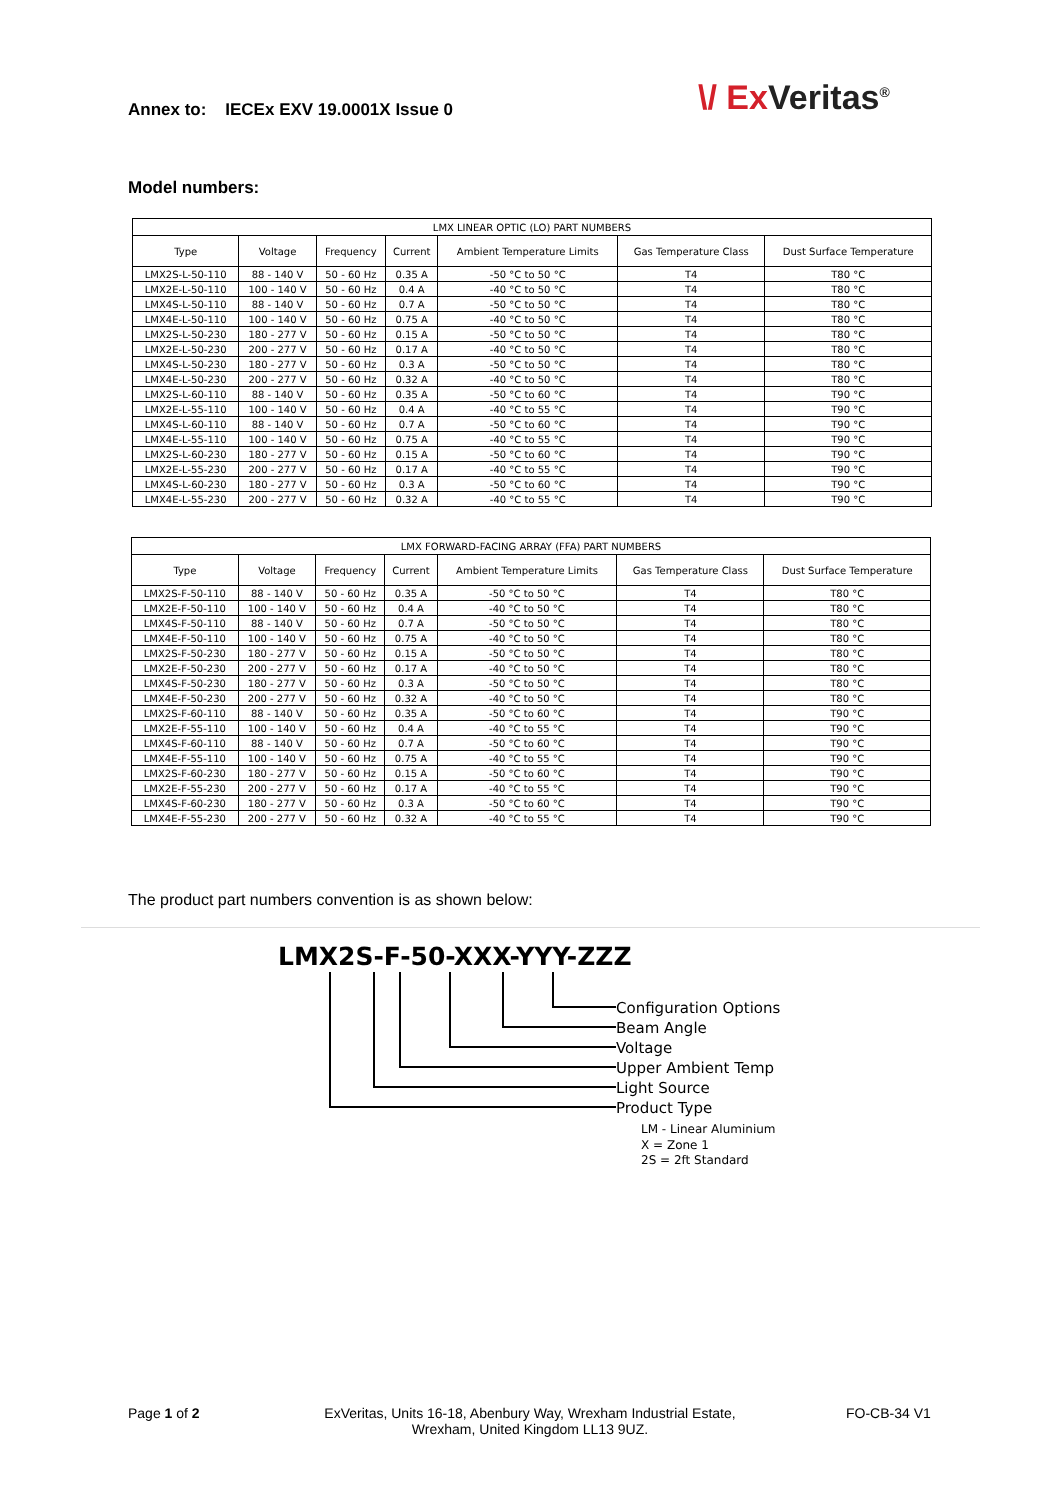Annex to: IECEx EXV 19.0001X Issue 0
\/ Ex Veritas<sup>®</sup>
Model numbers:
| LMX LINEAR OPTIC (LO) PART NUMBERS | | | | | | |
| Type | Voltage | Frequency | Current | Ambient Temperature Limits | Gas Temperature Class | Dust Surface Temperature |
| LMX2S-L-50-110 | 88 - 140 V | 50 - 60 Hz | 0.35 A | -50 °C to 50 °C | T4 | T80 °C |
| LMX2E-L-50-110 | 100 - 140 V | 50 - 60 Hz | 0.4 A | -40 °C to 50 °C | T4 | T80 °C |
| LMX4S-L-50-110 | 88 - 140 V | 50 - 60 Hz | 0.7 A | -50 °C to 50 °C | T4 | T80 °C |
| LMX4E-L-50-110 | 100 - 140 V | 50 - 60 Hz | 0.75 A | -40 °C to 50 °C | T4 | T80 °C |
| LMX2S-L-50-230 | 180 - 277 V | 50 - 60 Hz | 0.15 A | -50 °C to 50 °C | T4 | T80 °C |
| LMX2E-L-50-230 | 200 - 277 V | 50 - 60 Hz | 0.17 A | -40 °C to 50 °C | T4 | T80 °C |
| LMX4S-L-50-230 | 180 - 277 V | 50 - 60 Hz | 0.3 A | -50 °C to 50 °C | T4 | T80 °C |
| LMX4E-L-50-230 | 200 - 277 V | 50 - 60 Hz | 0.32 A | -40 °C to 50 °C | T4 | T80 °C |
| LMX2S-L-60-110 | 88 - 140 V | 50 - 60 Hz | 0.35 A | -50 °C to 60 °C | T4 | T90 °C |
| LMX2E-L-55-110 | 100 - 140 V | 50 - 60 Hz | 0.4 A | -40 °C to 55 °C | T4 | T90 °C |
| LMX4S-L-60-110 | 88 - 140 V | 50 - 60 Hz | 0.7 A | -50 °C to 60 °C | T4 | T90 °C |
| LMX4E-L-55-110 | 100 - 140 V | 50 - 60 Hz | 0.75 A | -40 °C to 55 °C | T4 | T90 °C |
| LMX2S-L-60-230 | 180 - 277 V | 50 - 60 Hz | 0.15 A | -50 °C to 60 °C | T4 | T90 °C |
| LMX2E-L-55-230 | 200 - 277 V | 50 - 60 Hz | 0.17 A | -40 °C to 55 °C | T4 | T90 °C |
| LMX4S-L-60-230 | 180 - 277 V | 50 - 60 Hz | 0.3 A | -50 °C to 60 °C | T4 | T90 °C |
| LMX4E-L-55-230 | 200 - 277 V | 50 - 60 Hz | 0.32 A | -40 °C to 55 °C | T4 | T90 °C |
| LMX FORWARD-FACING ARRAY (FFA) PART NUMBERS | | | | | | |
| Type | Voltage | Frequency | Current | Ambient Temperature Limits | Gas Temperature Class | Dust Surface Temperature |
| LMX2S-F-50-110 | 88 - 140 V | 50 - 60 Hz | 0.35 A | -50 °C to 50 °C | T4 | T80 °C |
| LMX2E-F-50-110 | 100 - 140 V | 50 - 60 Hz | 0.4 A | -40 °C to 50 °C | T4 | T80 °C |
| LMX4S-F-50-110 | 88 - 140 V | 50 - 60 Hz | 0.7 A | -50 °C to 50 °C | T4 | T80 °C |
| LMX4E-F-50-110 | 100 - 140 V | 50 - 60 Hz | 0.75 A | -40 °C to 50 °C | T4 | T80 °C |
| LMX2S-F-50-230 | 180 - 277 V | 50 - 60 Hz | 0.15 A | -50 °C to 50 °C | T4 | T80 °C |
| LMX2E-F-50-230 | 200 - 277 V | 50 - 60 Hz | 0.17 A | -40 °C to 50 °C | T4 | T80 °C |
| LMX4S-F-50-230 | 180 - 277 V | 50 - 60 Hz | 0.3 A | -50 °C to 50 °C | T4 | T80 °C |
| LMX4E-F-50-230 | 200 - 277 V | 50 - 60 Hz | 0.32 A | -40 °C to 50 °C | T4 | T80 °C |
| LMX2S-F-60-110 | 88 - 140 V | 50 - 60 Hz | 0.35 A | -50 °C to 60 °C | T4 | T90 °C |
| LMX2E-F-55-110 | 100 - 140 V | 50 - 60 Hz | 0.4 A | -40 °C to 55 °C | T4 | T90 °C |
| LMX4S-F-60-110 | 88 - 140 V | 50 - 60 Hz | 0.7 A | -50 °C to 60 °C | T4 | T90 °C |
| LMX4E-F-55-110 | 100 - 140 V | 50 - 60 Hz | 0.75 A | -40 °C to 55 °C | T4 | T90 °C |
| LMX2S-F-60-230 | 180 - 277 V | 50 - 60 Hz | 0.15 A | -50 °C to 60 °C | T4 | T90 °C |
| LMX2E-F-55-230 | 200 - 277 V | 50 - 60 Hz | 0.17 A | -40 °C to 55 °C | T4 | T90 °C |
| LMX4S-F-60-230 | 180 - 277 V | 50 - 60 Hz | 0.3 A | -50 °C to 60 °C | T4 | T90 °C |
| LMX4E-F-55-230 | 200 - 277 V | 50 - 60 Hz | 0.32 A | -40 °C to 55 °C | T4 | T90 °C |
The product part numbers convention is as shown below:
LMX2S-F-50-XXX-YYY-ZZZ
Configuration Options
Beam Angle
Voltage
Upper Ambient Temp
Light Source
Product Type
LM - Linear Aluminium
X = Zone 1
2S = 2ft Standard
Page 1 of 2
ExVeritas, Units 16-18, Abenbury Way, Wrexham Industrial Estate, Wrexham, United Kingdom LL13 9UZ.
FO-CB-34 V1